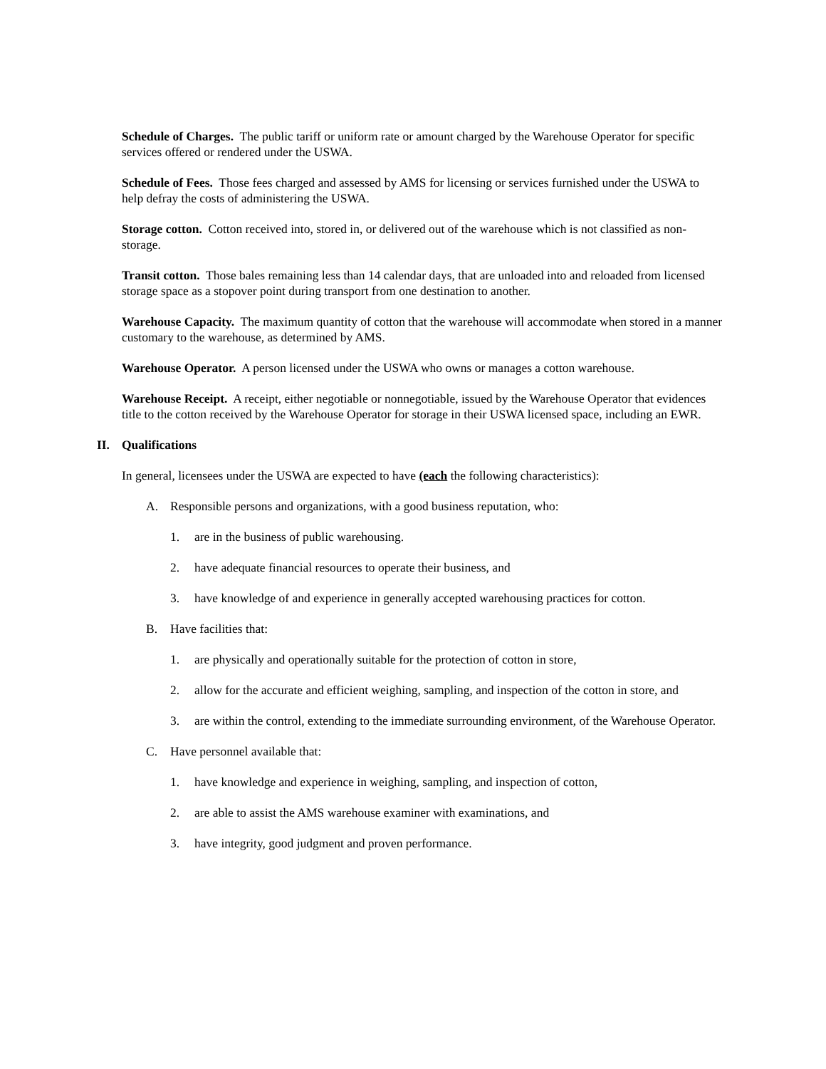Schedule of Charges. The public tariff or uniform rate or amount charged by the Warehouse Operator for specific services offered or rendered under the USWA.
Schedule of Fees. Those fees charged and assessed by AMS for licensing or services furnished under the USWA to help defray the costs of administering the USWA.
Storage cotton. Cotton received into, stored in, or delivered out of the warehouse which is not classified as non-storage.
Transit cotton. Those bales remaining less than 14 calendar days, that are unloaded into and reloaded from licensed storage space as a stopover point during transport from one destination to another.
Warehouse Capacity. The maximum quantity of cotton that the warehouse will accommodate when stored in a manner customary to the warehouse, as determined by AMS.
Warehouse Operator. A person licensed under the USWA who owns or manages a cotton warehouse.
Warehouse Receipt. A receipt, either negotiable or nonnegotiable, issued by the Warehouse Operator that evidences title to the cotton received by the Warehouse Operator for storage in their USWA licensed space, including an EWR.
II. Qualifications
In general, licensees under the USWA are expected to have (each the following characteristics):
A. Responsible persons and organizations, with a good business reputation, who:
1. are in the business of public warehousing.
2. have adequate financial resources to operate their business, and
3. have knowledge of and experience in generally accepted warehousing practices for cotton.
B. Have facilities that:
1. are physically and operationally suitable for the protection of cotton in store,
2. allow for the accurate and efficient weighing, sampling, and inspection of the cotton in store, and
3. are within the control, extending to the immediate surrounding environment, of the Warehouse Operator.
C. Have personnel available that:
1. have knowledge and experience in weighing, sampling, and inspection of cotton,
2. are able to assist the AMS warehouse examiner with examinations, and
3. have integrity, good judgment and proven performance.